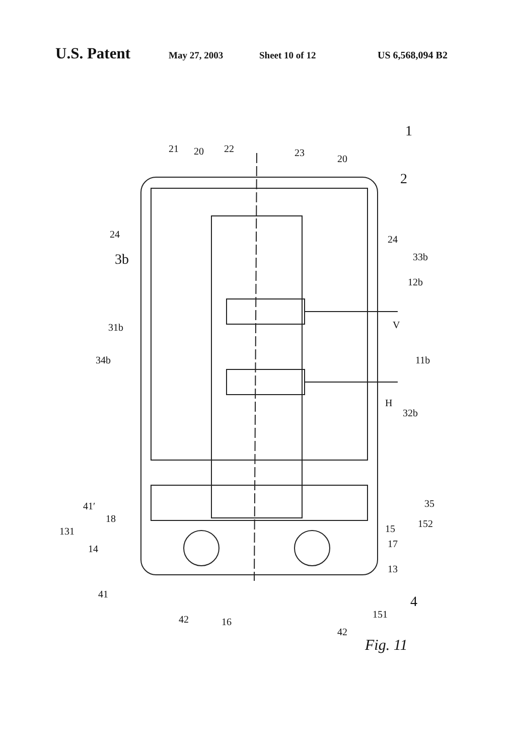U.S. Patent
May 27, 2003 Sheet 10 of 12 US 6,568,094 B2
1
21 20 22 23
20
2
24 24
3b 33b
12b
V 31b
34b 11b
H
32b
41′
18
131
14
35
152 15
17
13
41 4
42 16
151
42
Fig. 11